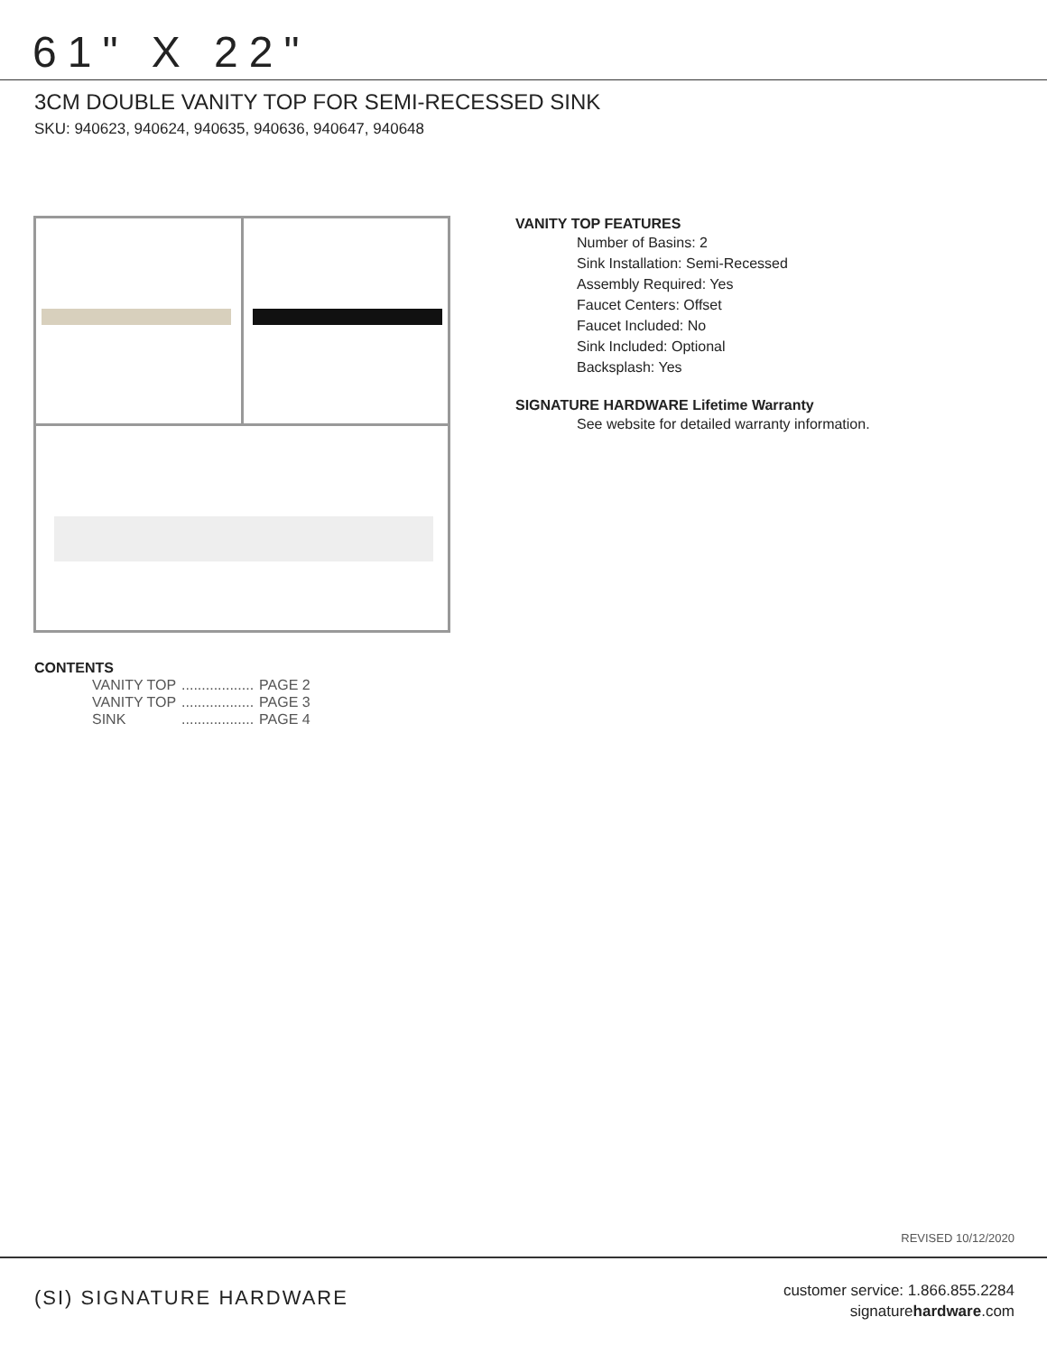61" X 22"
3CM DOUBLE VANITY TOP FOR SEMI-RECESSED SINK
SKU: 940623, 940624, 940635, 940636, 940647, 940648
CONTENTS
| VANITY TOP | .................. | PAGE 2 |
| VANITY TOP | .................. | PAGE 3 |
| SINK | .................. | PAGE 4 |
VANITY TOP FEATURES
Number of Basins: 2
Sink Installation: Semi-Recessed
Assembly Required: Yes
Faucet Centers: Offset
Faucet Included: No
Sink Included: Optional
Backsplash: Yes
SIGNATURE HARDWARE Lifetime Warranty
See website for detailed warranty information.
REVISED 10/12/2020
(SI) SIGNATURE HARDWARE
customer service: 1.866.855.2284
signaturehardware.com